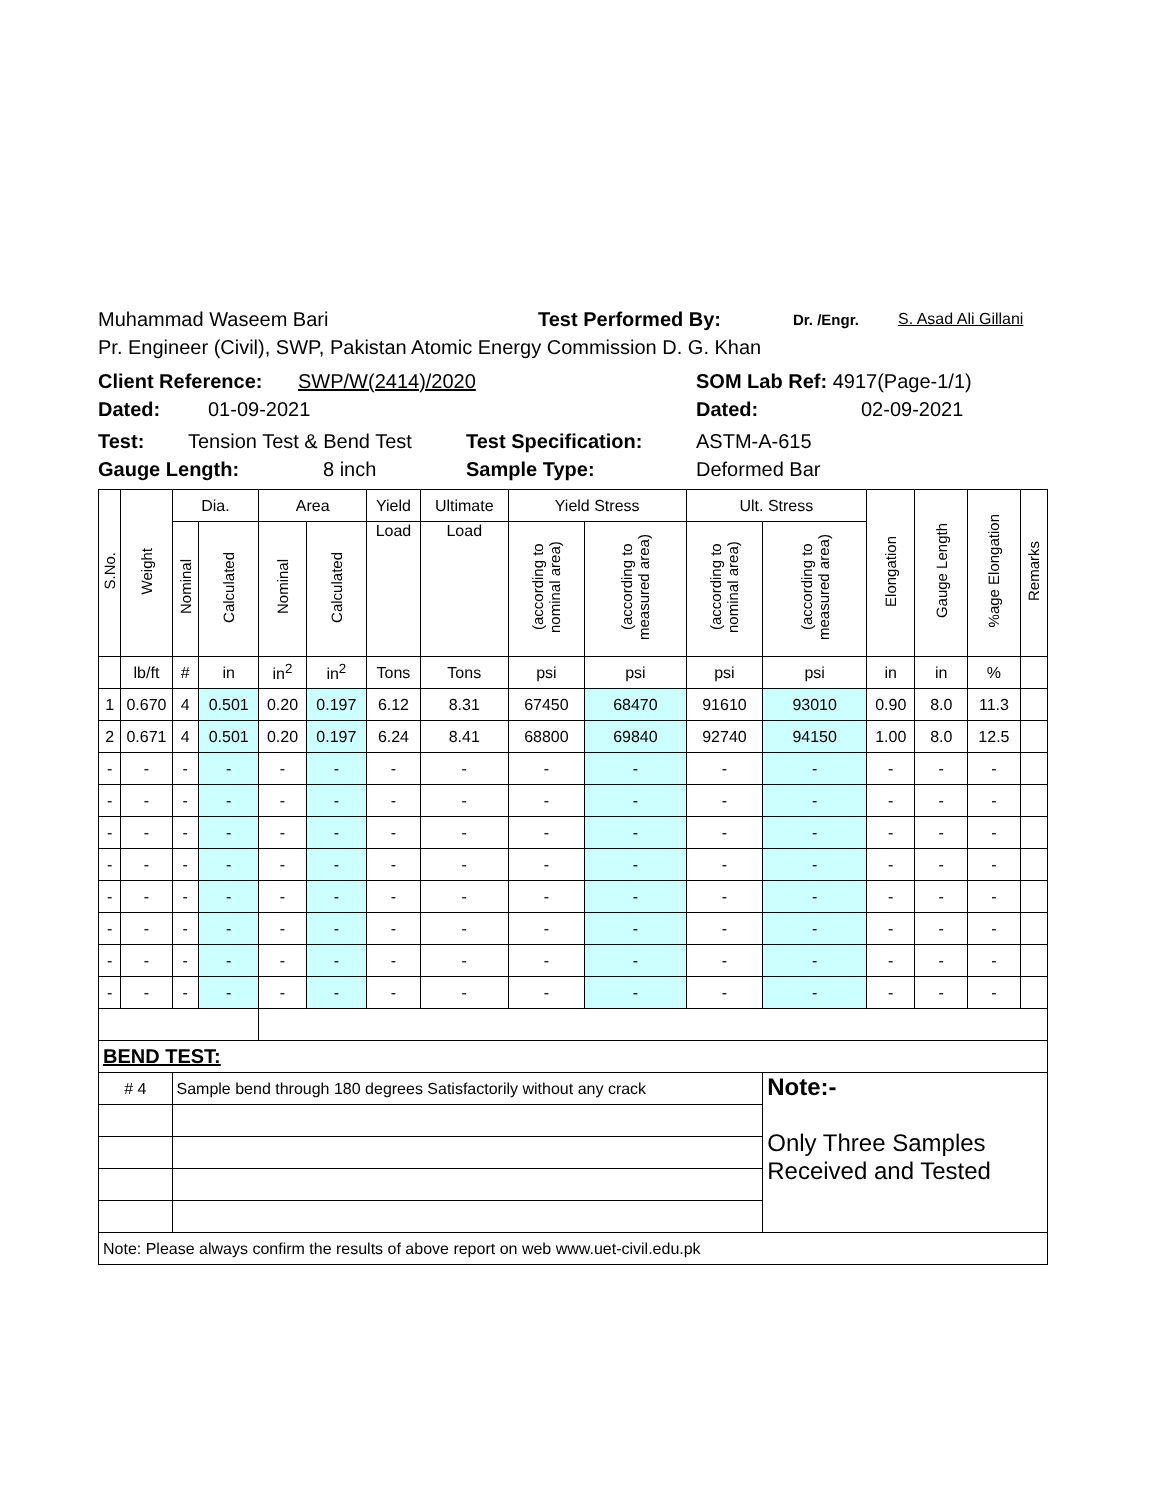Muhammad Waseem Bari Test Performed By: Dr. /Engr. S. Asad Ali Gillani
Pr. Engineer (Civil), SWP, Pakistan Atomic Energy Commission D. G. Khan
Client Reference: SWP/W(2414)/2020 SOM Lab Ref: 4917(Page-1/1)
Dated: 01-09-2021 Dated: 02-09-2021
Test: Tension Test & Bend Test Test Specification: ASTM-A-615
Gauge Length: 8 inch Sample Type: Deformed Bar
| S.No. | Weight | Dia. | | Area | | Yield | Ultimate | Yield Stress | | Ult. Stress | | Elongation | Gauge Length | %age Elongation | Remarks |
| --- | --- | --- | --- | --- | --- | --- | --- | --- | --- | --- | --- | --- | --- | --- | --- |
| | | Nominal | Calculated | Nominal | Calculated | Load | Load | (according to nominal area) | (according to measured area) | (according to nominal area) | (according to measured area) | | | | |
| | lb/ft | # | in | in<sup>2</sup> | in<sup>2</sup> | Tons | Tons | psi | psi | psi | psi | in | in | % | |
| 1 | 0.670 | 4 | 0.501 | 0.20 | 0.197 | 6.12 | 8.31 | 67450 | 68470 | 91610 | 93010 | 0.90 | 8.0 | 11.3 | |
| 2 | 0.671 | 4 | 0.501 | 0.20 | 0.197 | 6.24 | 8.41 | 68800 | 69840 | 92740 | 94150 | 1.00 | 8.0 | 12.5 | |
| - | - | - | - | - | - | - | - | - | - | - | - | - | - | - | |
| - | - | - | - | - | - | - | - | - | - | - | - | - | - | - | |
| - | - | - | - | - | - | - | - | - | - | - | - | - | - | - | |
| - | - | - | - | - | - | - | - | - | - | - | - | - | - | - | |
| - | - | - | - | - | - | - | - | - | - | - | - | - | - | - | |
| - | - | - | - | - | - | - | - | - | - | - | - | - | - | - | |
| - | - | - | - | - | - | - | - | - | - | - | - | - | - | - | |
| - | - | - | - | - | - | - | - | - | - | - | - | - | - | - | |
| BEND TEST: | | | | | | | | | | | | | | | |
| # 4 | | Sample bend through 180 degrees Satisfactorily without any crack | | | | | | | | | Note:- Only Three Samples Received and Tested | | | | |
| Note: Please always confirm the results of above report on web www.uet-civil.edu.pk | | | | | | | | | | | | | | | |